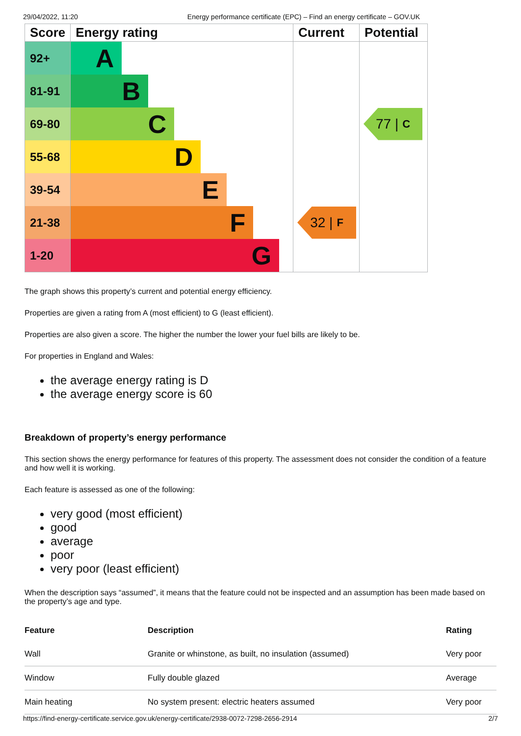29/04/2022, 11:20 Energy performance certificate (EPC) – Find an energy certificate – GOV.UK
| Score | Energy rating | Current | Potential |
| --- | --- | --- | --- |
| 92+ | A | | |
| 81-91 | B | | |
| 69-80 | C | | 77 / C |
| 55-68 | D | | |
| 39-54 | E | | |
| 21-38 | F | 32 / F | |
| 1-20 | G | | |
The graph shows this property’s current and potential energy efficiency.
Properties are given a rating from A (most efficient) to G (least efficient).
Properties are also given a score. The higher the number the lower your fuel bills are likely to be.
For properties in England and Wales:
the average energy rating is D
the average energy score is 60
Breakdown of property’s energy performance
This section shows the energy performance for features of this property. The assessment does not consider the condition of a feature and how well it is working.
Each feature is assessed as one of the following:
very good (most efficient)
good
average
poor
very poor (least efficient)
When the description says “assumed”, it means that the feature could not be inspected and an assumption has been made based on the property’s age and type.
| Feature | Description | Rating |
| --- | --- | --- |
| Wall | Granite or whinstone, as built, no insulation (assumed) | Very poor |
| Window | Fully double glazed | Average |
| Main heating | No system present: electric heaters assumed | Very poor |
https://find-energy-certificate.service.gov.uk/energy-certificate/2938-0072-7298-2656-2914 2/7